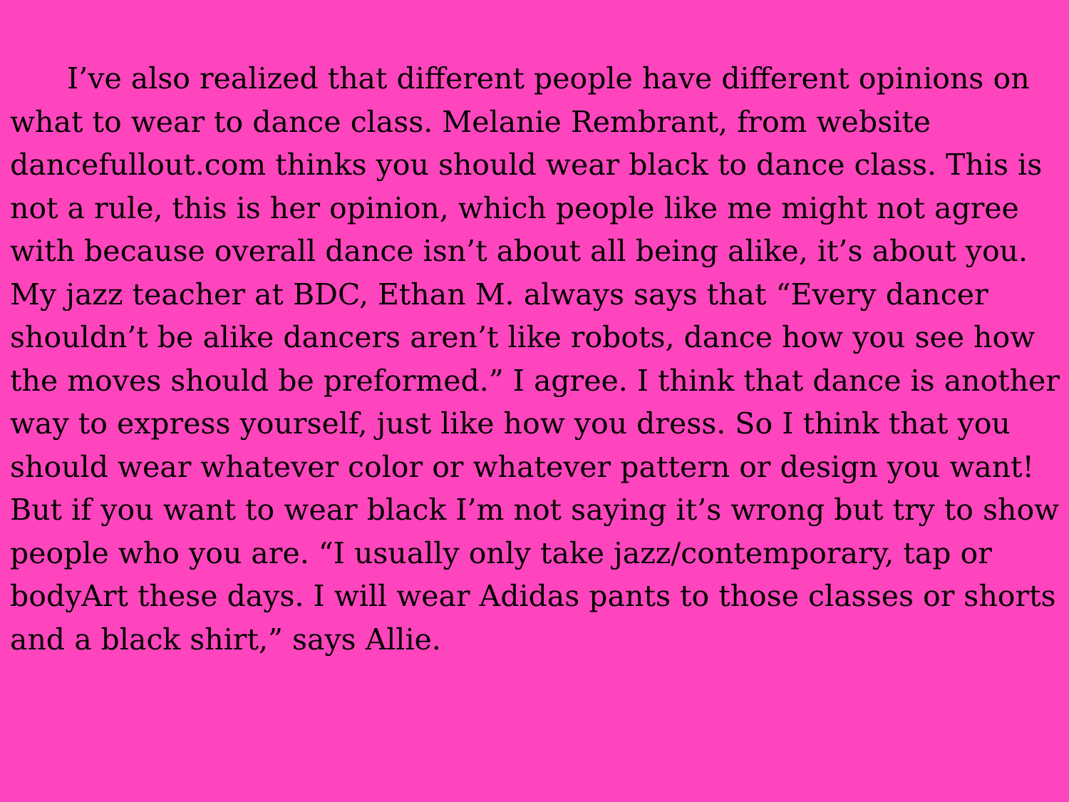I’ve also realized that different people have different opinions on what to wear to dance class. Melanie Rembrant, from website dancefullout.com thinks you should wear black to dance class. This is not a rule, this is her opinion, which people like me might not agree with because overall dance isn’t about all being alike, it’s about you. My jazz teacher at BDC, Ethan M. always says that “Every dancer shouldn’t be alike dancers aren’t like robots, dance how you see how the moves should be preformed.” I agree. I think that dance is another way to express yourself, just like how you dress. So I think that you should wear whatever color or whatever pattern or design you want! But if you want to wear black I’m not saying it’s wrong but try to show people who you are. “I usually only take jazz/contemporary, tap or bodyArt these days. I will wear Adidas pants to those classes or shorts and a black shirt,” says Allie.